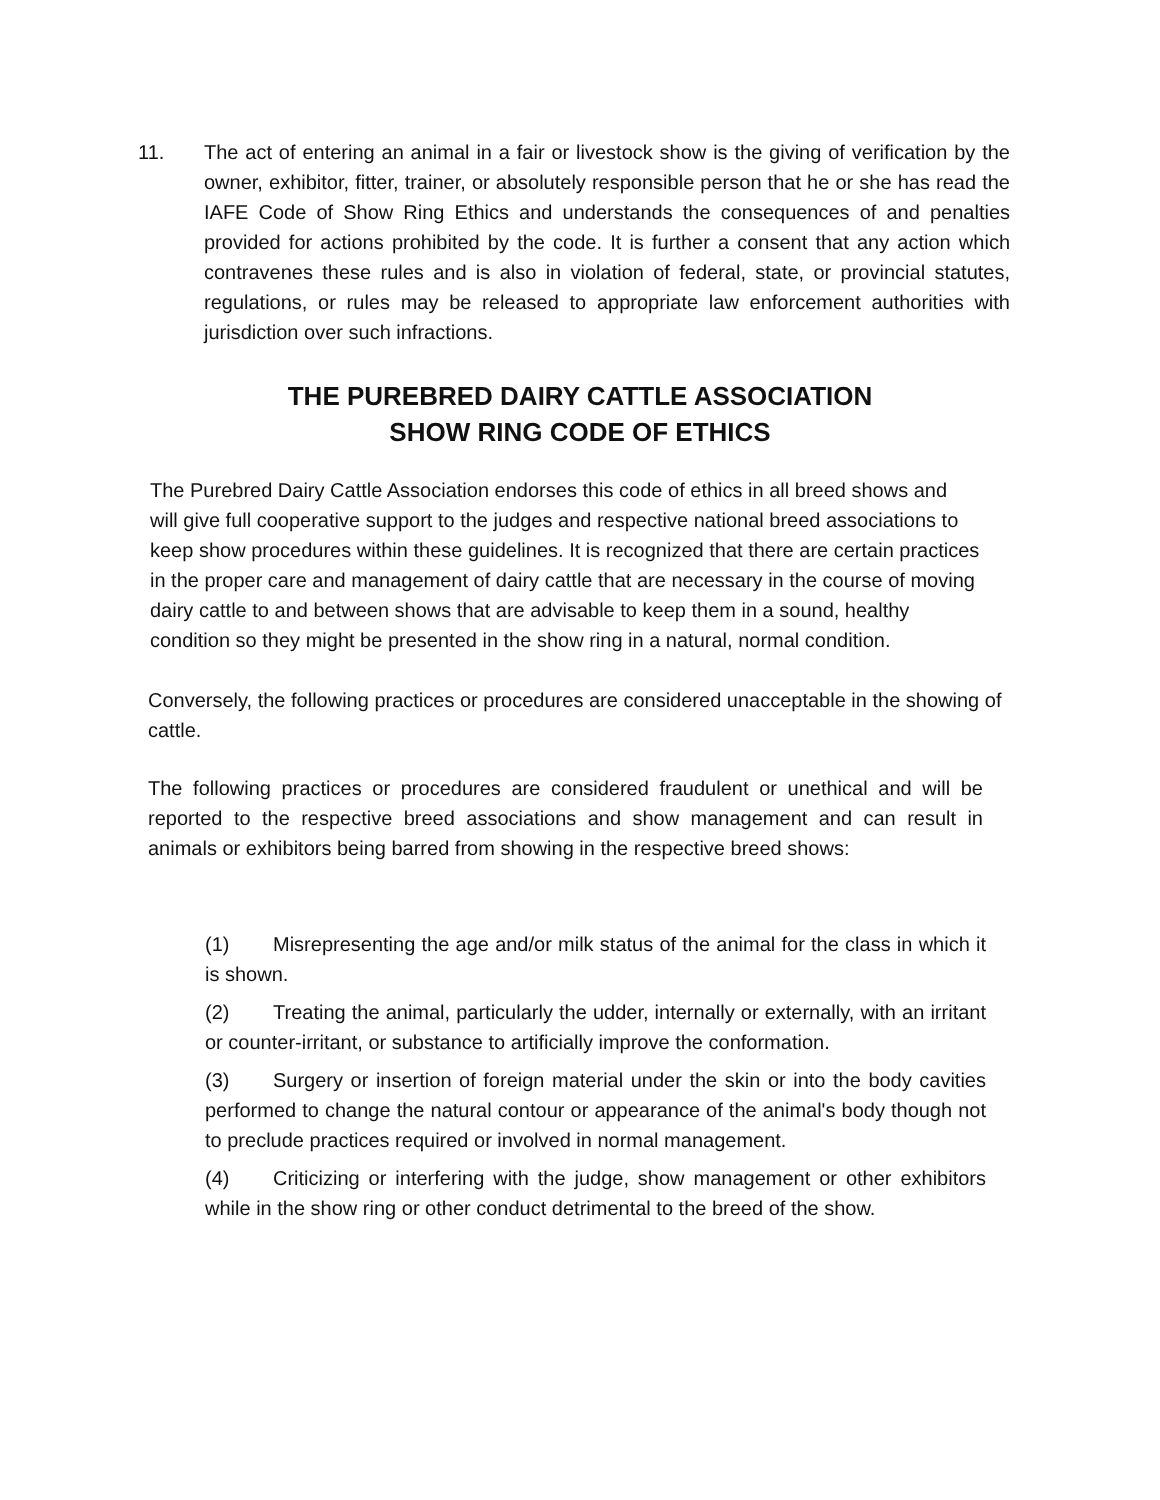11. The act of entering an animal in a fair or livestock show is the giving of verification by the owner, exhibitor, fitter, trainer, or absolutely responsible person that he or she has read the IAFE Code of Show Ring Ethics and understands the consequences of and penalties provided for actions prohibited by the code. It is further a consent that any action which contravenes these rules and is also in violation of federal, state, or provincial statutes, regulations, or rules may be released to appropriate law enforcement authorities with jurisdiction over such infractions.
THE PUREBRED DAIRY CATTLE ASSOCIATION
SHOW RING CODE OF ETHICS
The Purebred Dairy Cattle Association endorses this code of ethics in all breed shows and will give full cooperative support to the judges and respective national breed associations to keep show procedures within these guidelines. It is recognized that there are certain practices in the proper care and management of dairy cattle that are necessary in the course of moving dairy cattle to and between shows that are advisable to keep them in a sound, healthy condition so they might be presented in the show ring in a natural, normal condition.
Conversely, the following practices or procedures are considered unacceptable in the showing of cattle.
The following practices or procedures are considered fraudulent or unethical and will be reported to the respective breed associations and show management and can result in animals or exhibitors being barred from showing in the respective breed shows:
(1) Misrepresenting the age and/or milk status of the animal for the class in which it is shown.
(2) Treating the animal, particularly the udder, internally or externally, with an irritant or counter-irritant, or substance to artificially improve the conformation.
(3) Surgery or insertion of foreign material under the skin or into the body cavities performed to change the natural contour or appearance of the animal's body though not to preclude practices required or involved in normal management.
(4) Criticizing or interfering with the judge, show management or other exhibitors while in the show ring or other conduct detrimental to the breed of the show.